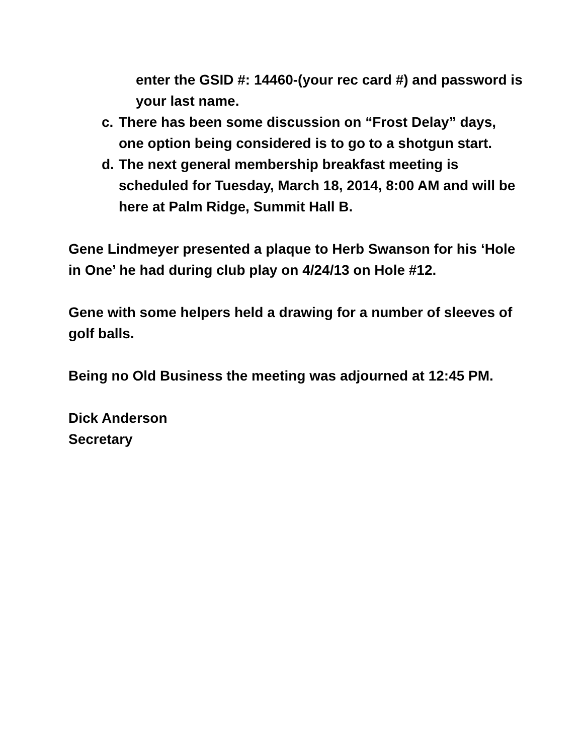enter the GSID #: 14460-(your rec card #) and password is your last name.
c. There has been some discussion on “Frost Delay” days, one option being considered is to go to a shotgun start.
d. The next general membership breakfast meeting is scheduled for Tuesday, March 18, 2014, 8:00 AM and will be here at Palm Ridge, Summit Hall B.
Gene Lindmeyer presented a plaque to Herb Swanson for his ‘Hole in One’ he had during club play on 4/24/13 on Hole #12.
Gene with some helpers held a drawing for a number of sleeves of golf balls.
Being no Old Business the meeting was adjourned at 12:45 PM.
Dick Anderson
Secretary